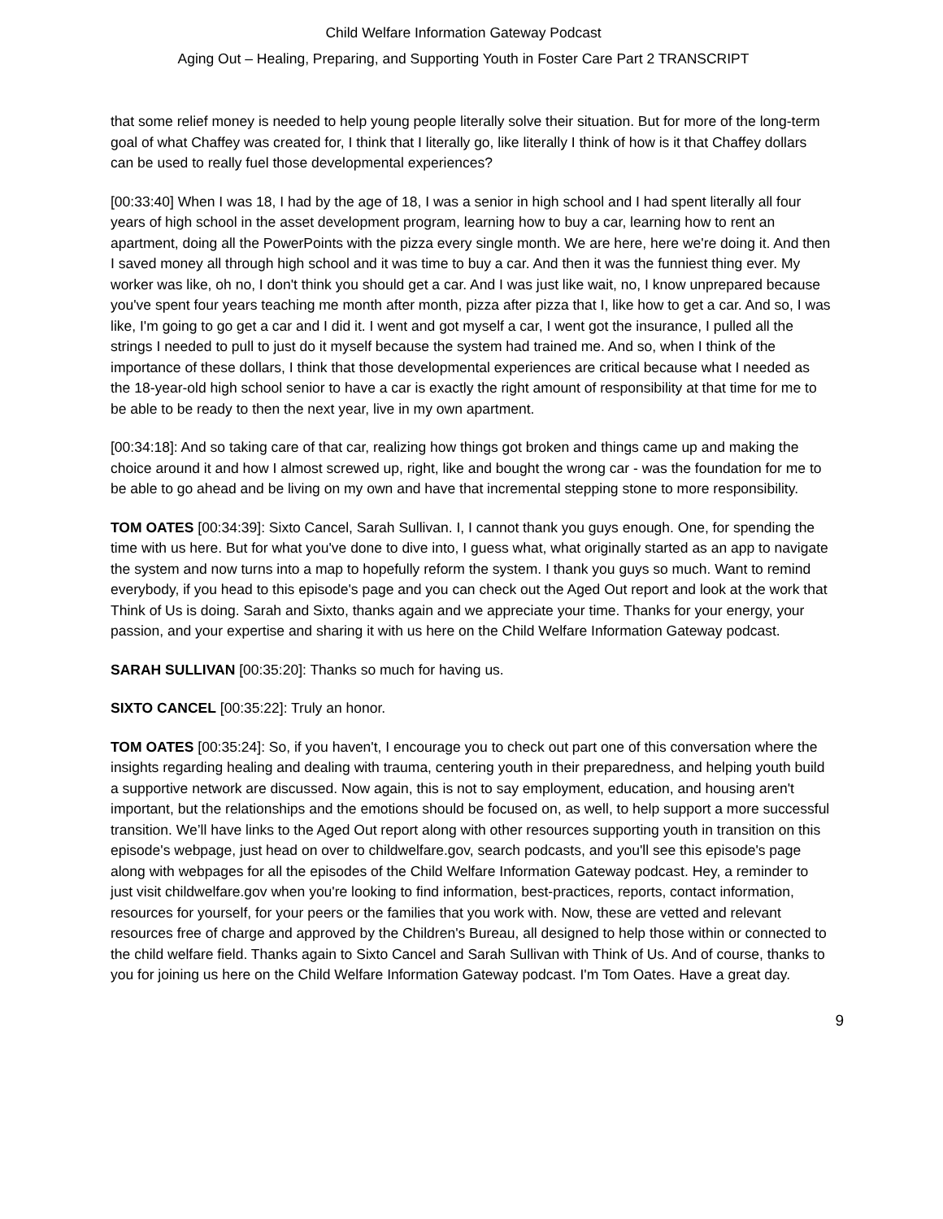Child Welfare Information Gateway Podcast
Aging Out – Healing, Preparing, and Supporting Youth in Foster Care Part 2 TRANSCRIPT
that some relief money is needed to help young people literally solve their situation. But for more of the long-term goal of what Chaffey was created for, I think that I literally go, like literally I think of how is it that Chaffey dollars can be used to really fuel those developmental experiences?
[00:33:40] When I was 18, I had by the age of 18, I was a senior in high school and I had spent literally all four years of high school in the asset development program, learning how to buy a car, learning how to rent an apartment, doing all the PowerPoints with the pizza every single month. We are here, here we're doing it. And then I saved money all through high school and it was time to buy a car. And then it was the funniest thing ever. My worker was like, oh no, I don't think you should get a car. And I was just like wait, no, I know unprepared because you've spent four years teaching me month after month, pizza after pizza that I, like how to get a car. And so, I was like, I'm going to go get a car and I did it. I went and got myself a car, I went got the insurance, I pulled all the strings I needed to pull to just do it myself because the system had trained me. And so, when I think of the importance of these dollars, I think that those developmental experiences are critical because what I needed as the 18-year-old high school senior to have a car is exactly the right amount of responsibility at that time for me to be able to be ready to then the next year, live in my own apartment.
[00:34:18]: And so taking care of that car, realizing how things got broken and things came up and making the choice around it and how I almost screwed up, right, like and bought the wrong car - was the foundation for me to be able to go ahead and be living on my own and have that incremental stepping stone to more responsibility.
TOM OATES [00:34:39]: Sixto Cancel, Sarah Sullivan. I, I cannot thank you guys enough. One, for spending the time with us here. But for what you've done to dive into, I guess what, what originally started as an app to navigate the system and now turns into a map to hopefully reform the system. I thank you guys so much. Want to remind everybody, if you head to this episode's page and you can check out the Aged Out report and look at the work that Think of Us is doing. Sarah and Sixto, thanks again and we appreciate your time. Thanks for your energy, your passion, and your expertise and sharing it with us here on the Child Welfare Information Gateway podcast.
SARAH SULLIVAN [00:35:20]: Thanks so much for having us.
SIXTO CANCEL [00:35:22]: Truly an honor.
TOM OATES [00:35:24]: So, if you haven't, I encourage you to check out part one of this conversation where the insights regarding healing and dealing with trauma, centering youth in their preparedness, and helping youth build a supportive network are discussed. Now again, this is not to say employment, education, and housing aren't important, but the relationships and the emotions should be focused on, as well, to help support a more successful transition. We’ll have links to the Aged Out report along with other resources supporting youth in transition on this episode's webpage, just head on over to childwelfare.gov, search podcasts, and you'll see this episode's page along with webpages for all the episodes of the Child Welfare Information Gateway podcast. Hey, a reminder to just visit childwelfare.gov when you're looking to find information, best-practices, reports, contact information, resources for yourself, for your peers or the families that you work with. Now, these are vetted and relevant resources free of charge and approved by the Children's Bureau, all designed to help those within or connected to the child welfare field. Thanks again to Sixto Cancel and Sarah Sullivan with Think of Us. And of course, thanks to you for joining us here on the Child Welfare Information Gateway podcast. I'm Tom Oates. Have a great day.
9